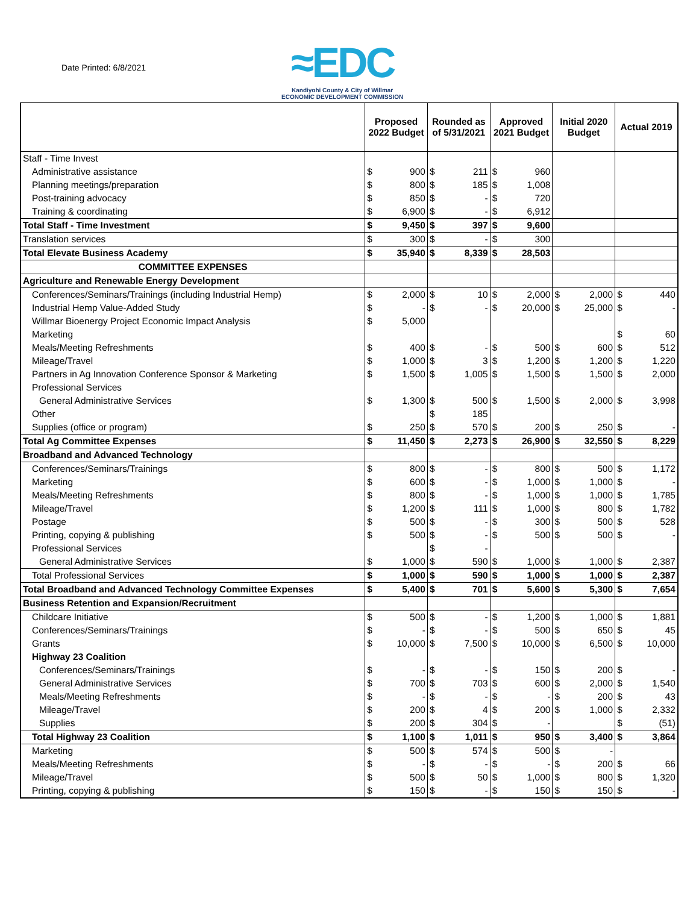Date Printed: 6/8/2021
≈EDC
Kandiyohi County & City of Willmar
ECONOMIC DEVELOPMENT COMMISSION
| | Proposed 2022 Budget | | Rounded as of 5/31/2021 | | Approved 2021 Budget | | Initial 2020 Budget | | Actual 2019 | |
| --- | --- | --- | --- | --- | --- | --- | --- | --- | --- | --- |
| Staff - Time Invest | | | | | | | | | | |
| Administrative assistance | $ | 900 | $ | 211 | $ | 960 | | | | |
| Planning meetings/preparation | $ | 800 | $ | 185 | $ | 1,008 | | | | |
| Post-training advocacy | $ | 850 | $ | - | $ | 720 | | | | |
| Training & coordinating | $ | 6,900 | $ | - | $ | 6,912 | | | | |
| Total Staff - Time Investment | $ | 9,450 | $ | 397 | $ | 9,600 | | | | |
| Translation services | $ | 300 | $ | - | $ | 300 | | | | |
| Total Elevate Business Academy | $ | 35,940 | $ | 8,339 | $ | 28,503 | | | | |
| COMMITTEE EXPENSES | | | | | | | | | | |
| Agriculture and Renewable Energy Development | | | | | | | | | | |
| Conferences/Seminars/Trainings (including Industrial Hemp) | $ | 2,000 | $ | 10 | $ | 2,000 | $ | 2,000 | $ | 440 |
| Industrial Hemp Value-Added Study | $ | - | $ | - | $ | 20,000 | $ | 25,000 | $ | - |
| Willmar Bioenergy Project Economic Impact Analysis | $ | 5,000 | | | | | | | | |
| Marketing | | | | | | | | | $ | 60 |
| Meals/Meeting Refreshments | $ | 400 | $ | - | $ | 500 | $ | 600 | $ | 512 |
| Mileage/Travel | $ | 1,000 | $ | 3 | $ | 1,200 | $ | 1,200 | $ | 1,220 |
| Partners in Ag Innovation Conference Sponsor & Marketing | $ | 1,500 | $ | 1,005 | $ | 1,500 | $ | 1,500 | $ | 2,000 |
| Professional Services | | | | | | | | | | |
| General Administrative Services | $ | 1,300 | $ | 500 | $ | 1,500 | $ | 2,000 | $ | 3,998 |
| Other | | | $ | 185 | | | | | | |
| Supplies (office or program) | $ | 250 | $ | 570 | $ | 200 | $ | 250 | $ | - |
| Total Ag Committee Expenses | $ | 11,450 | $ | 2,273 | $ | 26,900 | $ | 32,550 | $ | 8,229 |
| Broadband and Advanced Technology | | | | | | | | | | |
| Conferences/Seminars/Trainings | $ | 800 | $ | - | $ | 800 | $ | 500 | $ | 1,172 |
| Marketing | $ | 600 | $ | - | $ | 1,000 | $ | 1,000 | $ | - |
| Meals/Meeting Refreshments | $ | 800 | $ | - | $ | 1,000 | $ | 1,000 | $ | 1,785 |
| Mileage/Travel | $ | 1,200 | $ | 111 | $ | 1,000 | $ | 800 | $ | 1,782 |
| Postage | $ | 500 | $ | - | $ | 300 | $ | 500 | $ | 528 |
| Printing, copying & publishing | $ | 500 | $ | - | $ | 500 | $ | 500 | $ | - |
| Professional Services | | | $ | - | | | | | | |
| General Administrative Services | $ | 1,000 | $ | 590 | $ | 1,000 | $ | 1,000 | $ | 2,387 |
| Total Professional Services | $ | 1,000 | $ | 590 | $ | 1,000 | $ | 1,000 | $ | 2,387 |
| Total Broadband and Advanced Technology Committee Expenses | $ | 5,400 | $ | 701 | $ | 5,600 | $ | 5,300 | $ | 7,654 |
| Business Retention and Expansion/Recruitment | | | | | | | | | | |
| Childcare Initiative | $ | 500 | $ | - | $ | 1,200 | $ | 1,000 | $ | 1,881 |
| Conferences/Seminars/Trainings | $ | - | $ | - | $ | 500 | $ | 650 | $ | 45 |
| Grants | $ | 10,000 | $ | 7,500 | $ | 10,000 | $ | 6,500 | $ | 10,000 |
| Highway 23 Coalition | | | | | | | | | | |
| Conferences/Seminars/Trainings | $ | - | $ | - | $ | 150 | $ | 200 | $ | - |
| General Administrative Services | $ | 700 | $ | 703 | $ | 600 | $ | 2,000 | $ | 1,540 |
| Meals/Meeting Refreshments | $ | - | $ | - | $ | - | $ | 200 | $ | 43 |
| Mileage/Travel | $ | 200 | $ | 4 | $ | 200 | $ | 1,000 | $ | 2,332 |
| Supplies | $ | 200 | $ | 304 | $ | - | | | $ | (51) |
| Total Highway 23 Coalition | $ | 1,100 | $ | 1,011 | $ | 950 | $ | 3,400 | $ | 3,864 |
| Marketing | $ | 500 | $ | 574 | $ | 500 | $ | - | | |
| Meals/Meeting Refreshments | $ | - | $ | - | $ | - | $ | 200 | $ | 66 |
| Mileage/Travel | $ | 500 | $ | 50 | $ | 1,000 | $ | 800 | $ | 1,320 |
| Printing, copying & publishing | $ | 150 | $ | - | $ | 150 | $ | 150 | $ | - |